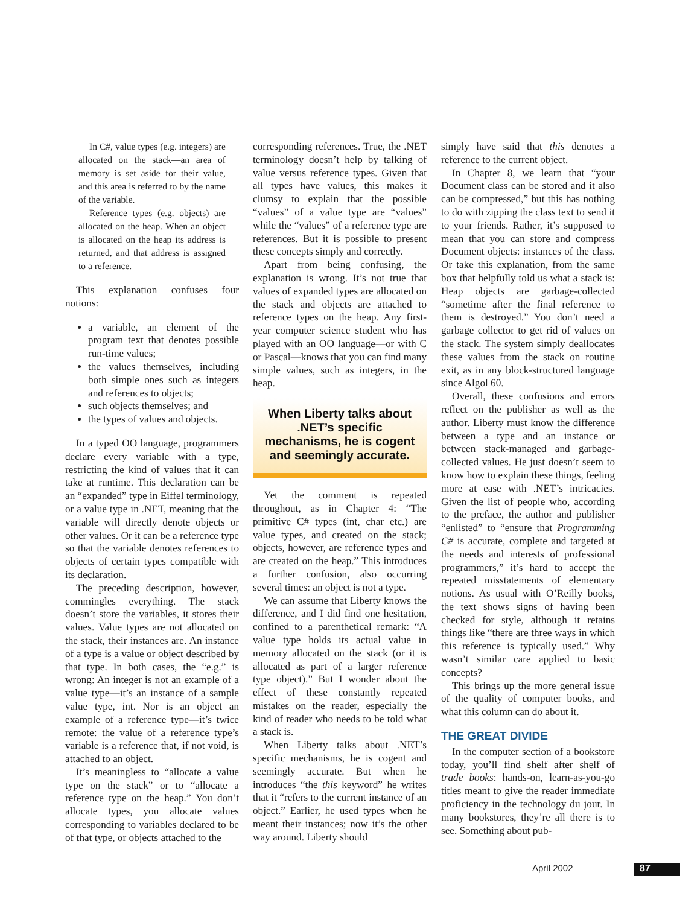In C#, value types (e.g. integers) are allocated on the stack—an area of memory is set aside for their value, and this area is referred to by the name of the variable.
Reference types (e.g. objects) are allocated on the heap. When an object is allocated on the heap its address is returned, and that address is assigned to a reference.
This explanation confuses four notions:
a variable, an element of the program text that denotes possible run-time values;
the values themselves, including both simple ones such as integers and references to objects;
such objects themselves; and
the types of values and objects.
In a typed OO language, programmers declare every variable with a type, restricting the kind of values that it can take at runtime. This declaration can be an “expanded” type in Eiffel terminology, or a value type in .NET, meaning that the variable will directly denote objects or other values. Or it can be a reference type so that the variable denotes references to objects of certain types compatible with its declaration.
The preceding description, however, commingles everything. The stack doesn’t store the variables, it stores their values. Value types are not allocated on the stack, their instances are. An instance of a type is a value or object described by that type. In both cases, the “e.g.” is wrong: An integer is not an example of a value type—it’s an instance of a sample value type, int. Nor is an object an example of a reference type—it’s twice remote: the value of a reference type’s variable is a reference that, if not void, is attached to an object.
It’s meaningless to “allocate a value type on the stack” or to “allocate a reference type on the heap.” You don’t allocate types, you allocate values corresponding to variables declared to be of that type, or objects attached to the
corresponding references. True, the .NET terminology doesn’t help by talking of value versus reference types. Given that all types have values, this makes it clumsy to explain that the possible “values” of a value type are “values” while the “values” of a reference type are references. But it is possible to present these concepts simply and correctly.
Apart from being confusing, the explanation is wrong. It’s not true that values of expanded types are allocated on the stack and objects are attached to reference types on the heap. Any first-year computer science student who has played with an OO language—or with C or Pascal—knows that you can find many simple values, such as integers, in the heap.
When Liberty talks about .NET’s specific mechanisms, he is cogent and seemingly accurate.
Yet the comment is repeated throughout, as in Chapter 4: “The primitive C# types (int, char etc.) are value types, and created on the stack; objects, however, are reference types and are created on the heap.” This introduces a further confusion, also occurring several times: an object is not a type.
We can assume that Liberty knows the difference, and I did find one hesitation, confined to a parenthetical remark: “A value type holds its actual value in memory allocated on the stack (or it is allocated as part of a larger reference type object).” But I wonder about the effect of these constantly repeated mistakes on the reader, especially the kind of reader who needs to be told what a stack is.
When Liberty talks about .NET’s specific mechanisms, he is cogent and seemingly accurate. But when he introduces “the this keyword” he writes that it “refers to the current instance of an object.” Earlier, he used types when he meant their instances; now it’s the other way around. Liberty should
simply have said that this denotes a reference to the current object.
In Chapter 8, we learn that “your Document class can be stored and it also can be compressed,” but this has nothing to do with zipping the class text to send it to your friends. Rather, it’s supposed to mean that you can store and compress Document objects: instances of the class. Or take this explanation, from the same box that helpfully told us what a stack is: Heap objects are garbage-collected “sometime after the final reference to them is destroyed.” You don’t need a garbage collector to get rid of values on the stack. The system simply deallocates these values from the stack on routine exit, as in any block-structured language since Algol 60.
Overall, these confusions and errors reflect on the publisher as well as the author. Liberty must know the difference between a type and an instance or between stack-managed and garbage-collected values. He just doesn’t seem to know how to explain these things, feeling more at ease with .NET’s intricacies. Given the list of people who, according to the preface, the author and publisher “enlisted” to “ensure that Programming C# is accurate, complete and targeted at the needs and interests of professional programmers,” it’s hard to accept the repeated misstatements of elementary notions. As usual with O’Reilly books, the text shows signs of having been checked for style, although it retains things like “there are three ways in which this reference is typically used.” Why wasn’t similar care applied to basic concepts?
This brings up the more general issue of the quality of computer books, and what this column can do about it.
THE GREAT DIVIDE
In the computer section of a bookstore today, you’ll find shelf after shelf of trade books: hands-on, learn-as-you-go titles meant to give the reader immediate proficiency in the technology du jour. In many bookstores, they’re all there is to see. Something about pub-
April 2002 87